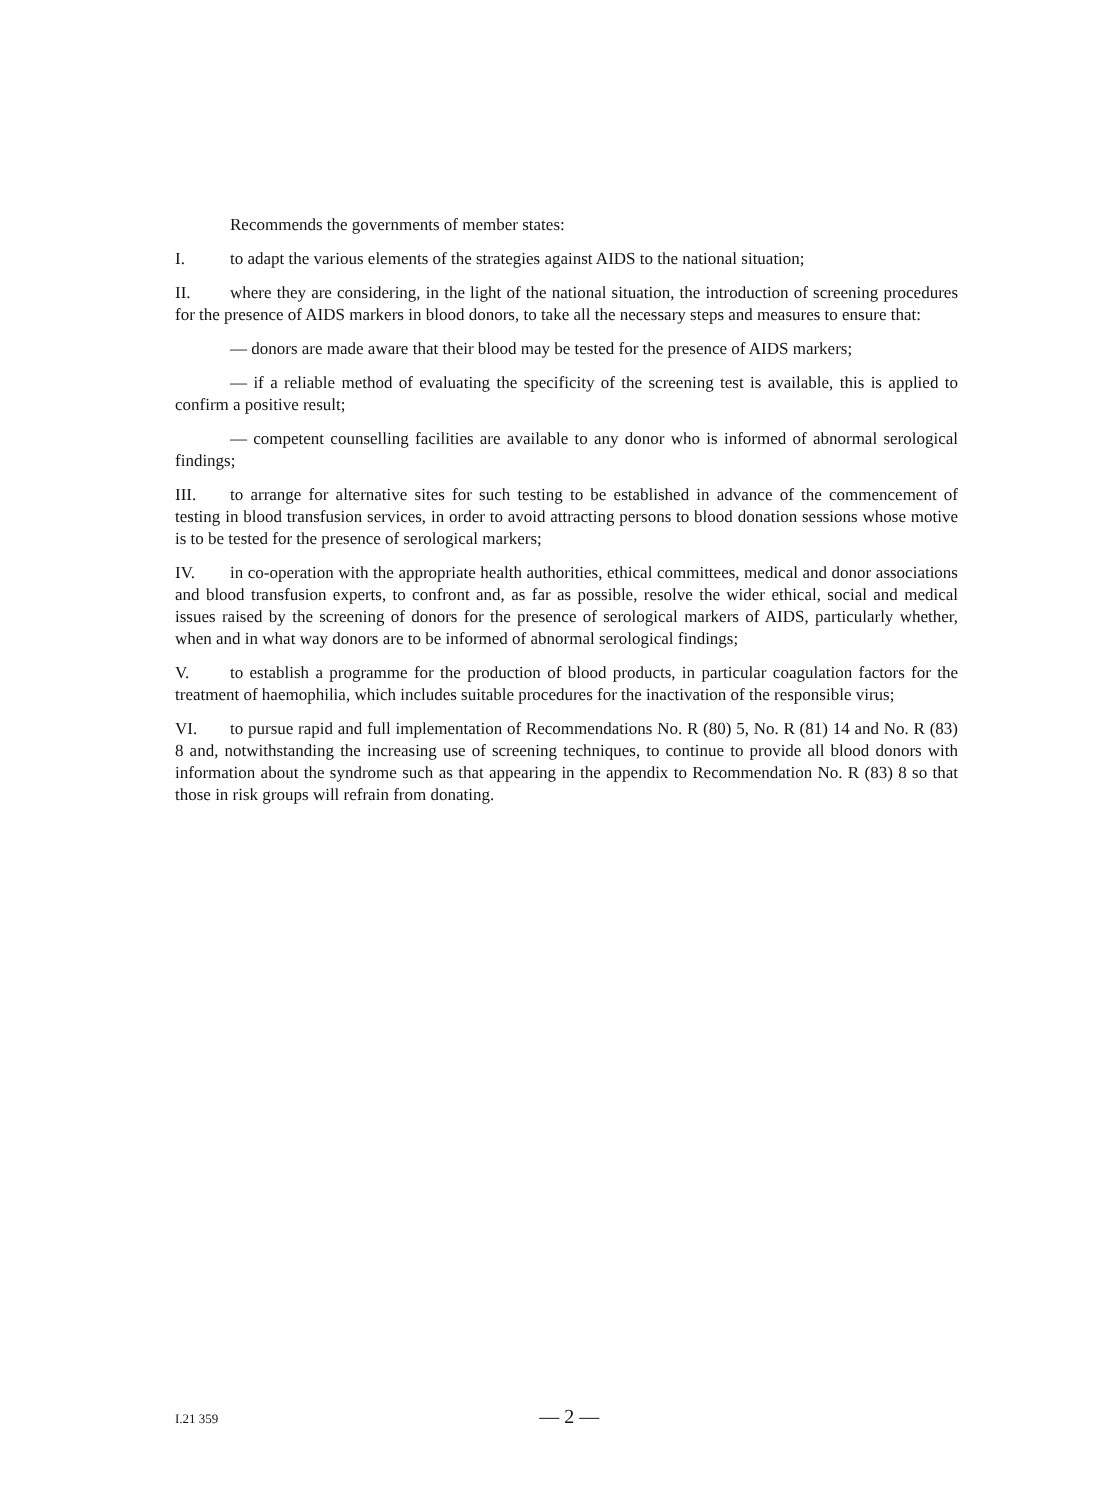Recommends the governments of member states:
I. to adapt the various elements of the strategies against AIDS to the national situation;
II. where they are considering, in the light of the national situation, the introduction of screening procedures for the presence of AIDS markers in blood donors, to take all the necessary steps and measures to ensure that:
— donors are made aware that their blood may be tested for the presence of AIDS markers;
— if a reliable method of evaluating the specificity of the screening test is available, this is applied to confirm a positive result;
— competent counselling facilities are available to any donor who is informed of abnormal serological findings;
III. to arrange for alternative sites for such testing to be established in advance of the commencement of testing in blood transfusion services, in order to avoid attracting persons to blood donation sessions whose motive is to be tested for the presence of serological markers;
IV. in co-operation with the appropriate health authorities, ethical committees, medical and donor associations and blood transfusion experts, to confront and, as far as possible, resolve the wider ethical, social and medical issues raised by the screening of donors for the presence of serological markers of AIDS, particularly whether, when and in what way donors are to be informed of abnormal serological findings;
V. to establish a programme for the production of blood products, in particular coagulation factors for the treatment of haemophilia, which includes suitable procedures for the inactivation of the responsible virus;
VI. to pursue rapid and full implementation of Recommendations No. R (80) 5, No. R (81) 14 and No. R (83) 8 and, notwithstanding the increasing use of screening techniques, to continue to provide all blood donors with information about the syndrome such as that appearing in the appendix to Recommendation No. R (83) 8 so that those in risk groups will refrain from donating.
I.21 359 — 2 —